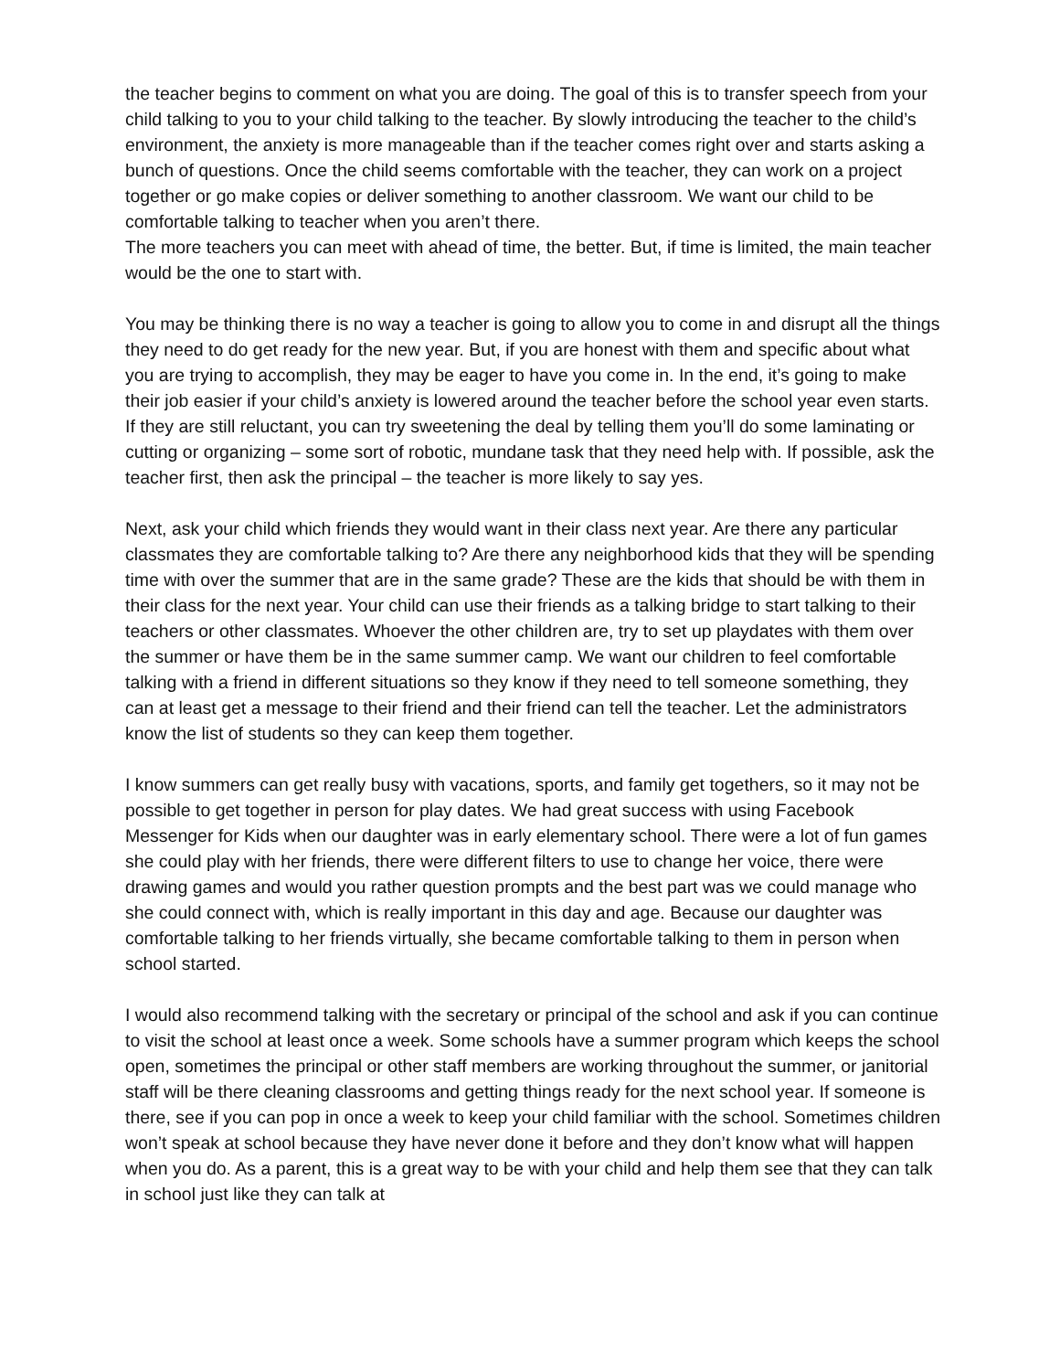the teacher begins to comment on what you are doing. The goal of this is to transfer speech from your child talking to you to your child talking to the teacher. By slowly introducing the teacher to the child’s environment, the anxiety is more manageable than if the teacher comes right over and starts asking a bunch of questions. Once the child seems comfortable with the teacher, they can work on a project together or go make copies or deliver something to another classroom. We want our child to be comfortable talking to teacher when you aren’t there.
The more teachers you can meet with ahead of time, the better. But, if time is limited, the main teacher would be the one to start with.
You may be thinking there is no way a teacher is going to allow you to come in and disrupt all the things they need to do get ready for the new year. But, if you are honest with them and specific about what you are trying to accomplish, they may be eager to have you come in. In the end, it’s going to make their job easier if your child’s anxiety is lowered around the teacher before the school year even starts. If they are still reluctant, you can try sweetening the deal by telling them you’ll do some laminating or cutting or organizing – some sort of robotic, mundane task that they need help with. If possible, ask the teacher first, then ask the principal – the teacher is more likely to say yes.
Next, ask your child which friends they would want in their class next year. Are there any particular classmates they are comfortable talking to? Are there any neighborhood kids that they will be spending time with over the summer that are in the same grade? These are the kids that should be with them in their class for the next year. Your child can use their friends as a talking bridge to start talking to their teachers or other classmates. Whoever the other children are, try to set up playdates with them over the summer or have them be in the same summer camp. We want our children to feel comfortable talking with a friend in different situations so they know if they need to tell someone something, they can at least get a message to their friend and their friend can tell the teacher. Let the administrators know the list of students so they can keep them together.
I know summers can get really busy with vacations, sports, and family get togethers, so it may not be possible to get together in person for play dates. We had great success with using Facebook Messenger for Kids when our daughter was in early elementary school. There were a lot of fun games she could play with her friends, there were different filters to use to change her voice, there were drawing games and would you rather question prompts and the best part was we could manage who she could connect with, which is really important in this day and age. Because our daughter was comfortable talking to her friends virtually, she became comfortable talking to them in person when school started.
I would also recommend talking with the secretary or principal of the school and ask if you can continue to visit the school at least once a week. Some schools have a summer program which keeps the school open, sometimes the principal or other staff members are working throughout the summer, or janitorial staff will be there cleaning classrooms and getting things ready for the next school year. If someone is there, see if you can pop in once a week to keep your child familiar with the school. Sometimes children won’t speak at school because they have never done it before and they don’t know what will happen when you do. As a parent, this is a great way to be with your child and help them see that they can talk in school just like they can talk at